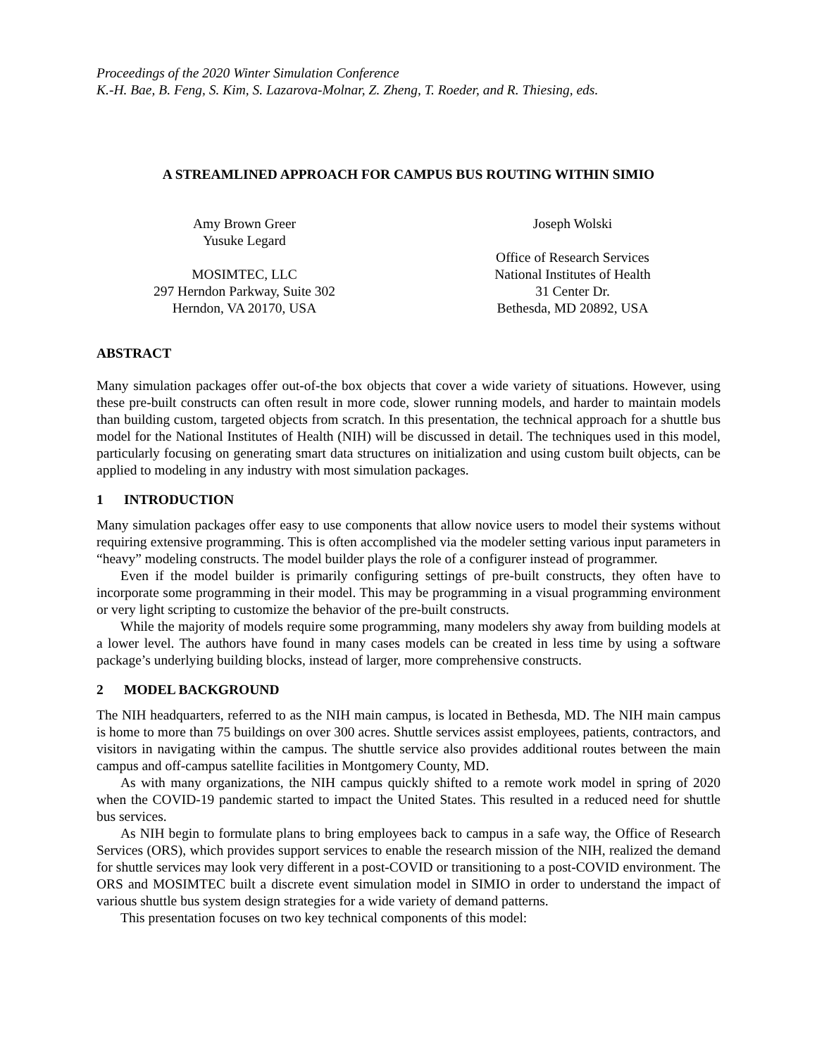Proceedings of the 2020 Winter Simulation Conference
K.-H. Bae, B. Feng, S. Kim, S. Lazarova-Molnar, Z. Zheng, T. Roeder, and R. Thiesing, eds.
A STREAMLINED APPROACH FOR CAMPUS BUS ROUTING WITHIN SIMIO
Amy Brown Greer
Yusuke Legard
MOSIMTEC, LLC
297 Herndon Parkway, Suite 302
Herndon, VA 20170, USA
Joseph Wolski
Office of Research Services
National Institutes of Health
31 Center Dr.
Bethesda, MD 20892, USA
ABSTRACT
Many simulation packages offer out-of-the box objects that cover a wide variety of situations. However, using these pre-built constructs can often result in more code, slower running models, and harder to maintain models than building custom, targeted objects from scratch. In this presentation, the technical approach for a shuttle bus model for the National Institutes of Health (NIH) will be discussed in detail. The techniques used in this model, particularly focusing on generating smart data structures on initialization and using custom built objects, can be applied to modeling in any industry with most simulation packages.
1 INTRODUCTION
Many simulation packages offer easy to use components that allow novice users to model their systems without requiring extensive programming. This is often accomplished via the modeler setting various input parameters in “heavy” modeling constructs. The model builder plays the role of a configurer instead of programmer.
Even if the model builder is primarily configuring settings of pre-built constructs, they often have to incorporate some programming in their model. This may be programming in a visual programming environment or very light scripting to customize the behavior of the pre-built constructs.
While the majority of models require some programming, many modelers shy away from building models at a lower level. The authors have found in many cases models can be created in less time by using a software package’s underlying building blocks, instead of larger, more comprehensive constructs.
2 MODEL BACKGROUND
The NIH headquarters, referred to as the NIH main campus, is located in Bethesda, MD. The NIH main campus is home to more than 75 buildings on over 300 acres. Shuttle services assist employees, patients, contractors, and visitors in navigating within the campus. The shuttle service also provides additional routes between the main campus and off-campus satellite facilities in Montgomery County, MD.
As with many organizations, the NIH campus quickly shifted to a remote work model in spring of 2020 when the COVID-19 pandemic started to impact the United States. This resulted in a reduced need for shuttle bus services.
As NIH begin to formulate plans to bring employees back to campus in a safe way, the Office of Research Services (ORS), which provides support services to enable the research mission of the NIH, realized the demand for shuttle services may look very different in a post-COVID or transitioning to a post-COVID environment. The ORS and MOSIMTEC built a discrete event simulation model in SIMIO in order to understand the impact of various shuttle bus system design strategies for a wide variety of demand patterns.
This presentation focuses on two key technical components of this model: